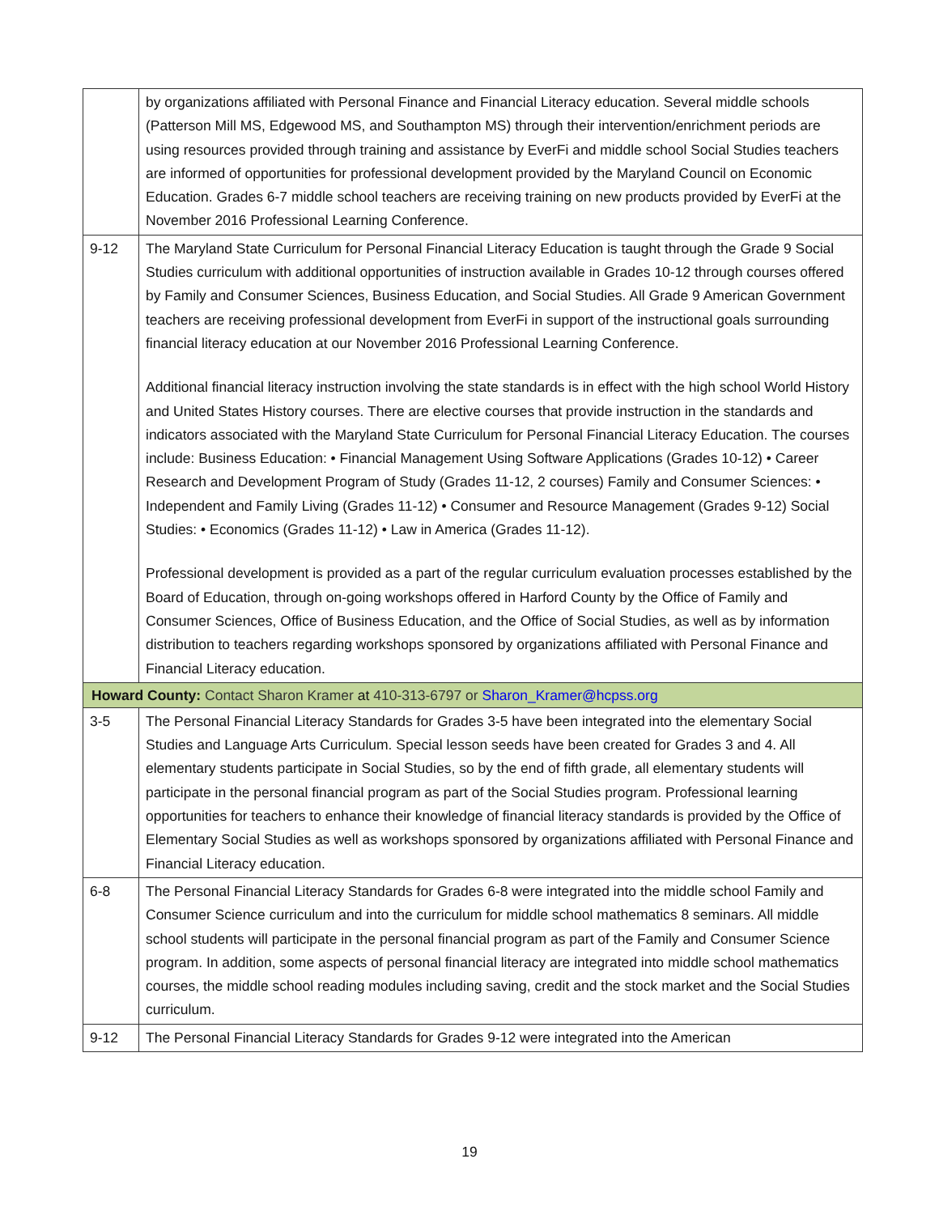| | by organizations affiliated with Personal Finance and Financial Literacy education. Several middle schools (Patterson Mill MS, Edgewood MS, and Southampton MS) through their intervention/enrichment periods are using resources provided through training and assistance by EverFi and middle school Social Studies teachers are informed of opportunities for professional development provided by the Maryland Council on Economic Education. Grades 6-7 middle school teachers are receiving training on new products provided by EverFi at the November 2016 Professional Learning Conference. |
| 9-12 | The Maryland State Curriculum for Personal Financial Literacy Education is taught through the Grade 9 Social Studies curriculum with additional opportunities of instruction available in Grades 10-12 through courses offered by Family and Consumer Sciences, Business Education, and Social Studies. All Grade 9 American Government teachers are receiving professional development from EverFi in support of the instructional goals surrounding financial literacy education at our November 2016 Professional Learning Conference. Additional financial literacy instruction involving the state standards is in effect with the high school World History and United States History courses. There are elective courses that provide instruction in the standards and indicators associated with the Maryland State Curriculum for Personal Financial Literacy Education. The courses include: Business Education: • Financial Management Using Software Applications (Grades 10-12) • Career Research and Development Program of Study (Grades 11-12, 2 courses) Family and Consumer Sciences: • Independent and Family Living (Grades 11-12) • Consumer and Resource Management (Grades 9-12) Social Studies: • Economics (Grades 11-12) • Law in America (Grades 11-12). Professional development is provided as a part of the regular curriculum evaluation processes established by the Board of Education, through on-going workshops offered in Harford County by the Office of Family and Consumer Sciences, Office of Business Education, and the Office of Social Studies, as well as by information distribution to teachers regarding workshops sponsored by organizations affiliated with Personal Finance and Financial Literacy education. |
| Howard County: Contact Sharon Kramer at 410-313-6797 or Sharon_Kramer@hcpss.org | |
| 3-5 | The Personal Financial Literacy Standards for Grades 3-5 have been integrated into the elementary Social Studies and Language Arts Curriculum. Special lesson seeds have been created for Grades 3 and 4. All elementary students participate in Social Studies, so by the end of fifth grade, all elementary students will participate in the personal financial program as part of the Social Studies program. Professional learning opportunities for teachers to enhance their knowledge of financial literacy standards is provided by the Office of Elementary Social Studies as well as workshops sponsored by organizations affiliated with Personal Finance and Financial Literacy education. |
| 6-8 | The Personal Financial Literacy Standards for Grades 6-8 were integrated into the middle school Family and Consumer Science curriculum and into the curriculum for middle school mathematics 8 seminars. All middle school students will participate in the personal financial program as part of the Family and Consumer Science program. In addition, some aspects of personal financial literacy are integrated into middle school mathematics courses, the middle school reading modules including saving, credit and the stock market and the Social Studies curriculum. |
| 9-12 | The Personal Financial Literacy Standards for Grades 9-12 were integrated into the American |
19